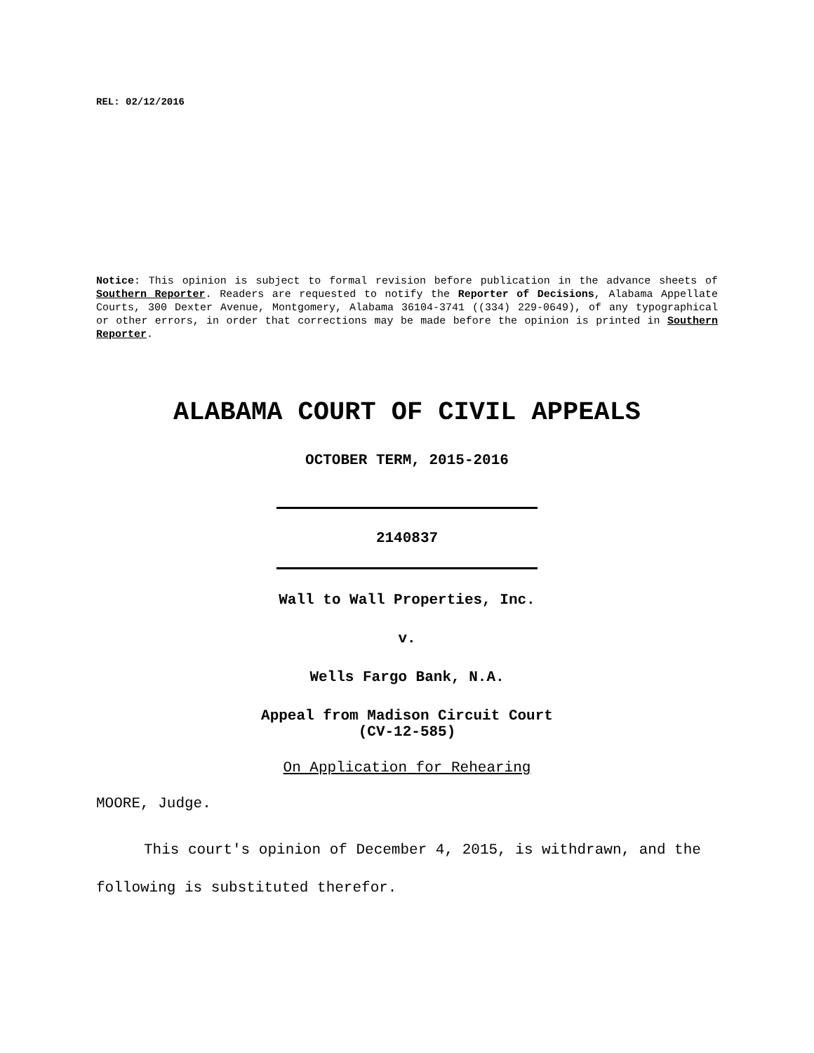REL: 02/12/2016
Notice: This opinion is subject to formal revision before publication in the advance sheets of Southern Reporter. Readers are requested to notify the Reporter of Decisions, Alabama Appellate Courts, 300 Dexter Avenue, Montgomery, Alabama 36104-3741 ((334) 229-0649), of any typographical or other errors, in order that corrections may be made before the opinion is printed in Southern Reporter.
ALABAMA COURT OF CIVIL APPEALS
OCTOBER TERM, 2015-2016
2140837
Wall to Wall Properties, Inc.
v.
Wells Fargo Bank, N.A.
Appeal from Madison Circuit Court
(CV-12-585)
On Application for Rehearing
MOORE, Judge.
This court's opinion of December 4, 2015, is withdrawn, and the following is substituted therefor.